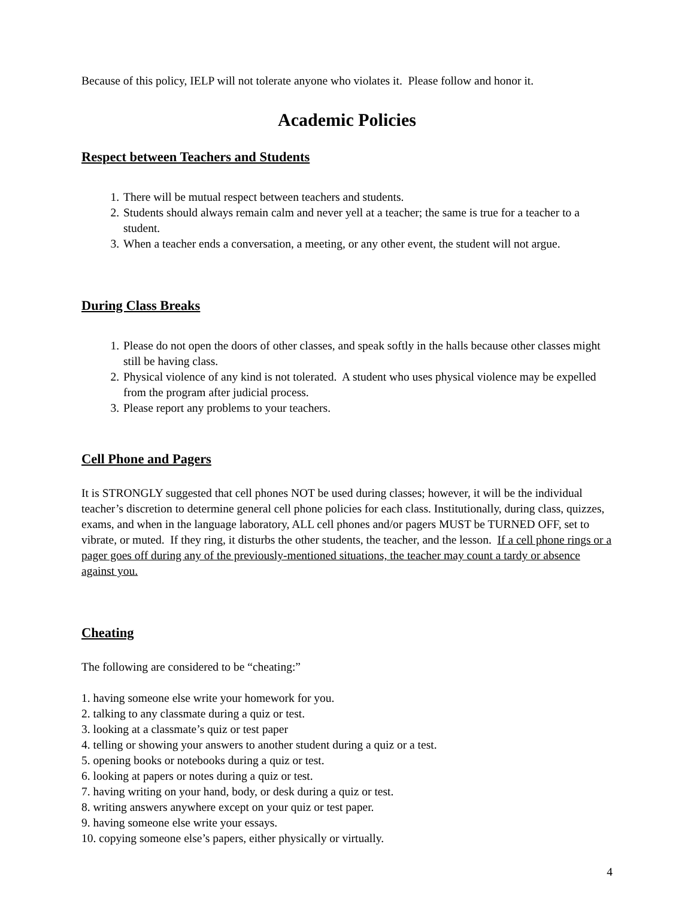Because of this policy, IELP will not tolerate anyone who violates it. Please follow and honor it.
Academic Policies
Respect between Teachers and Students
1. There will be mutual respect between teachers and students.
2. Students should always remain calm and never yell at a teacher; the same is true for a teacher to a student.
3. When a teacher ends a conversation, a meeting, or any other event, the student will not argue.
During Class Breaks
1. Please do not open the doors of other classes, and speak softly in the halls because other classes might still be having class.
2. Physical violence of any kind is not tolerated. A student who uses physical violence may be expelled from the program after judicial process.
3. Please report any problems to your teachers.
Cell Phone and Pagers
It is STRONGLY suggested that cell phones NOT be used during classes; however, it will be the individual teacher’s discretion to determine general cell phone policies for each class. Institutionally, during class, quizzes, exams, and when in the language laboratory, ALL cell phones and/or pagers MUST be TURNED OFF, set to vibrate, or muted. If they ring, it disturbs the other students, the teacher, and the lesson. If a cell phone rings or a pager goes off during any of the previously-mentioned situations, the teacher may count a tardy or absence against you.
Cheating
The following are considered to be “cheating:”
1. having someone else write your homework for you.
2. talking to any classmate during a quiz or test.
3. looking at a classmate’s quiz or test paper
4. telling or showing your answers to another student during a quiz or a test.
5. opening books or notebooks during a quiz or test.
6. looking at papers or notes during a quiz or test.
7. having writing on your hand, body, or desk during a quiz or test.
8. writing answers anywhere except on your quiz or test paper.
9. having someone else write your essays.
10. copying someone else’s papers, either physically or virtually.
4